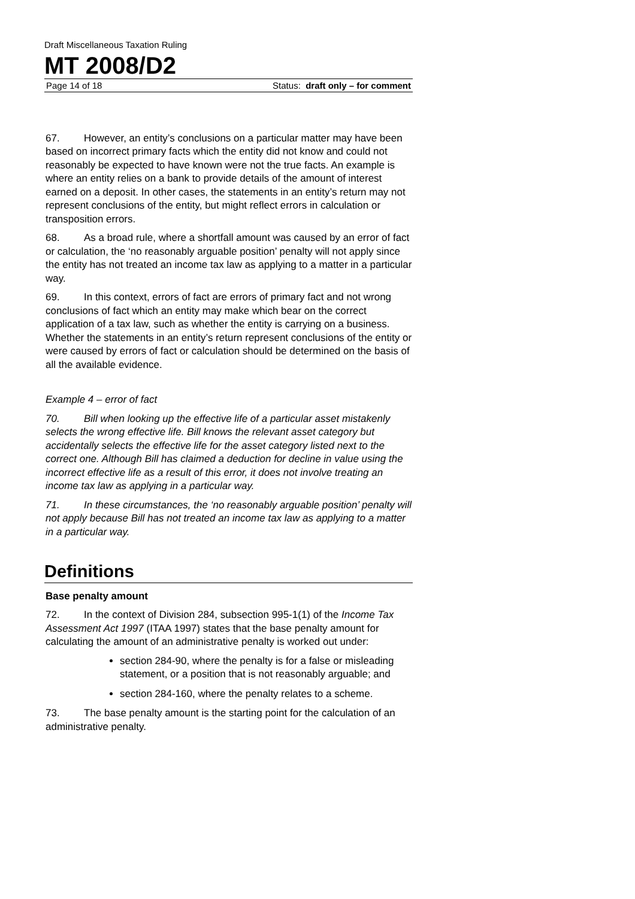Draft Miscellaneous Taxation Ruling
MT 2008/D2
Page 14 of 18 Status: draft only – for comment
67. However, an entity’s conclusions on a particular matter may have been based on incorrect primary facts which the entity did not know and could not reasonably be expected to have known were not the true facts. An example is where an entity relies on a bank to provide details of the amount of interest earned on a deposit. In other cases, the statements in an entity’s return may not represent conclusions of the entity, but might reflect errors in calculation or transposition errors.
68. As a broad rule, where a shortfall amount was caused by an error of fact or calculation, the ‘no reasonably arguable position’ penalty will not apply since the entity has not treated an income tax law as applying to a matter in a particular way.
69. In this context, errors of fact are errors of primary fact and not wrong conclusions of fact which an entity may make which bear on the correct application of a tax law, such as whether the entity is carrying on a business. Whether the statements in an entity’s return represent conclusions of the entity or were caused by errors of fact or calculation should be determined on the basis of all the available evidence.
Example 4 – error of fact
70. Bill when looking up the effective life of a particular asset mistakenly selects the wrong effective life. Bill knows the relevant asset category but accidentally selects the effective life for the asset category listed next to the correct one. Although Bill has claimed a deduction for decline in value using the incorrect effective life as a result of this error, it does not involve treating an income tax law as applying in a particular way.
71. In these circumstances, the ‘no reasonably arguable position’ penalty will not apply because Bill has not treated an income tax law as applying to a matter in a particular way.
Definitions
Base penalty amount
72. In the context of Division 284, subsection 995-1(1) of the Income Tax Assessment Act 1997 (ITAA 1997) states that the base penalty amount for calculating the amount of an administrative penalty is worked out under:
section 284-90, where the penalty is for a false or misleading statement, or a position that is not reasonably arguable; and
section 284-160, where the penalty relates to a scheme.
73. The base penalty amount is the starting point for the calculation of an administrative penalty.